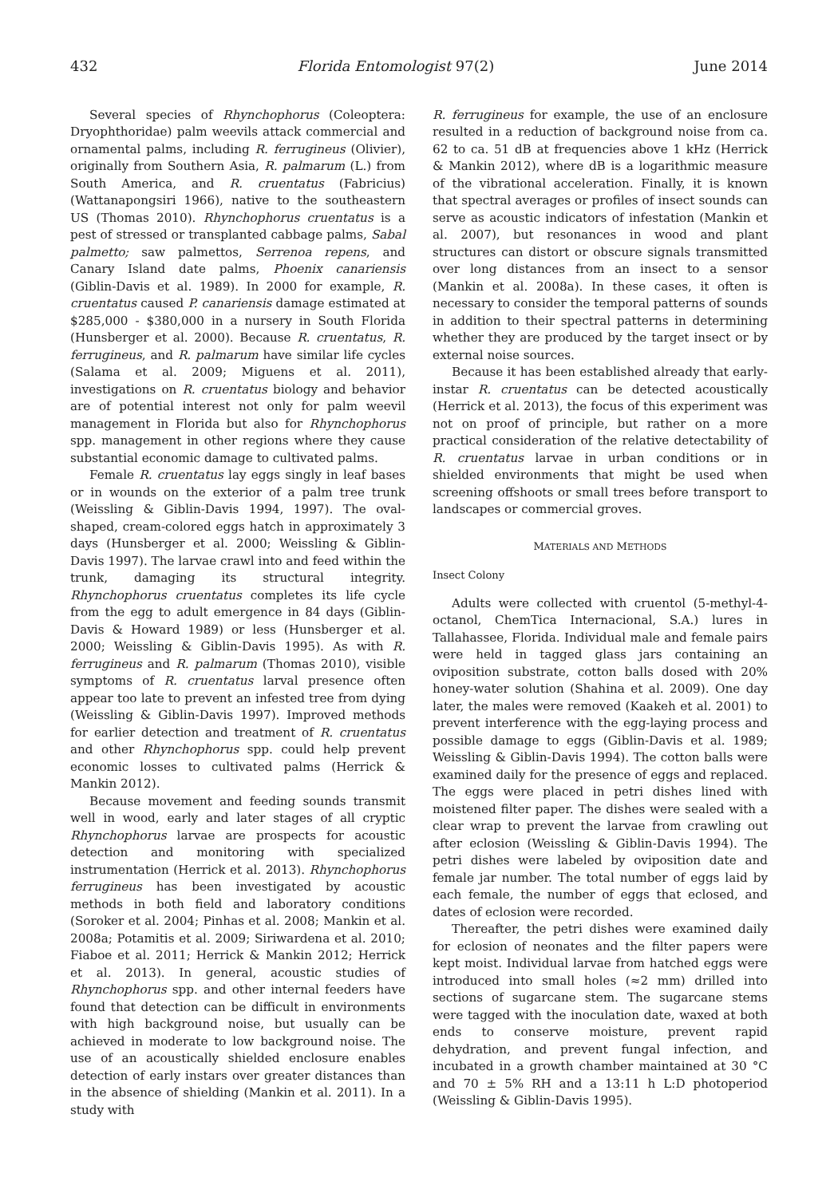432 Florida Entomologist 97(2) June 2014
Several species of Rhynchophorus (Coleoptera: Dryophthoridae) palm weevils attack commercial and ornamental palms, including R. ferrugineus (Olivier), originally from Southern Asia, R. palmarum (L.) from South America, and R. cruentatus (Fabricius)(Wattanapongsiri 1966), native to the southeastern US (Thomas 2010). Rhynchophorus cruentatus is a pest of stressed or transplanted cabbage palms, Sabal palmetto; saw palmettos, Serrenoa repens, and Canary Island date palms, Phoenix canariensis (Giblin-Davis et al. 1989). In 2000 for example, R. cruentatus caused P. canariensis damage estimated at $285,000 - $380,000 in a nursery in South Florida (Hunsberger et al. 2000). Because R. cruentatus, R. ferrugineus, and R. palmarum have similar life cycles (Salama et al. 2009; Miguens et al. 2011), investigations on R. cruentatus biology and behavior are of potential interest not only for palm weevil management in Florida but also for Rhynchophorus spp. management in other regions where they cause substantial economic damage to cultivated palms.
Female R. cruentatus lay eggs singly in leaf bases or in wounds on the exterior of a palm tree trunk (Weissling & Giblin-Davis 1994, 1997). The oval-shaped, cream-colored eggs hatch in approximately 3 days (Hunsberger et al. 2000; Weissling & Giblin-Davis 1997). The larvae crawl into and feed within the trunk, damaging its structural integrity. Rhynchophorus cruentatus completes its life cycle from the egg to adult emergence in 84 days (Giblin-Davis & Howard 1989) or less (Hunsberger et al. 2000; Weissling & Giblin-Davis 1995). As with R. ferrugineus and R. palmarum (Thomas 2010), visible symptoms of R. cruentatus larval presence often appear too late to prevent an infested tree from dying (Weissling & Giblin-Davis 1997). Improved methods for earlier detection and treatment of R. cruentatus and other Rhynchophorus spp. could help prevent economic losses to cultivated palms (Herrick & Mankin 2012).
Because movement and feeding sounds transmit well in wood, early and later stages of all cryptic Rhynchophorus larvae are prospects for acoustic detection and monitoring with specialized instrumentation (Herrick et al. 2013). Rhynchophorus ferrugineus has been investigated by acoustic methods in both field and laboratory conditions (Soroker et al. 2004; Pinhas et al. 2008; Mankin et al. 2008a; Potamitis et al. 2009; Siriwardena et al. 2010; Fiaboe et al. 2011; Herrick & Mankin 2012; Herrick et al. 2013). In general, acoustic studies of Rhynchophorus spp. and other internal feeders have found that detection can be difficult in environments with high background noise, but usually can be achieved in moderate to low background noise. The use of an acoustically shielded enclosure enables detection of early instars over greater distances than in the absence of shielding (Mankin et al. 2011). In a study with
R. ferrugineus for example, the use of an enclosure resulted in a reduction of background noise from ca. 62 to ca. 51 dB at frequencies above 1 kHz (Herrick & Mankin 2012), where dB is a logarithmic measure of the vibrational acceleration. Finally, it is known that spectral averages or profiles of insect sounds can serve as acoustic indicators of infestation (Mankin et al. 2007), but resonances in wood and plant structures can distort or obscure signals transmitted over long distances from an insect to a sensor (Mankin et al. 2008a). In these cases, it often is necessary to consider the temporal patterns of sounds in addition to their spectral patterns in determining whether they are produced by the target insect or by external noise sources.
Because it has been established already that early-instar R. cruentatus can be detected acoustically (Herrick et al. 2013), the focus of this experiment was not on proof of principle, but rather on a more practical consideration of the relative detectability of R. cruentatus larvae in urban conditions or in shielded environments that might be used when screening offshoots or small trees before transport to landscapes or commercial groves.
MATERIALS AND METHODS
Insect Colony
Adults were collected with cruentol (5-methyl-4-octanol, ChemTica Internacional, S.A.) lures in Tallahassee, Florida. Individual male and female pairs were held in tagged glass jars containing an oviposition substrate, cotton balls dosed with 20% honey-water solution (Shahina et al. 2009). One day later, the males were removed (Kaakeh et al. 2001) to prevent interference with the egg-laying process and possible damage to eggs (Giblin-Davis et al. 1989; Weissling & Giblin-Davis 1994). The cotton balls were examined daily for the presence of eggs and replaced. The eggs were placed in petri dishes lined with moistened filter paper. The dishes were sealed with a clear wrap to prevent the larvae from crawling out after eclosion (Weissling & Giblin-Davis 1994). The petri dishes were labeled by oviposition date and female jar number. The total number of eggs laid by each female, the number of eggs that eclosed, and dates of eclosion were recorded.
Thereafter, the petri dishes were examined daily for eclosion of neonates and the filter papers were kept moist. Individual larvae from hatched eggs were introduced into small holes (≈2 mm) drilled into sections of sugarcane stem. The sugarcane stems were tagged with the inoculation date, waxed at both ends to conserve moisture, prevent rapid dehydration, and prevent fungal infection, and incubated in a growth chamber maintained at 30 °C and 70 ± 5% RH and a 13:11 h L:D photoperiod (Weissling & Giblin-Davis 1995).